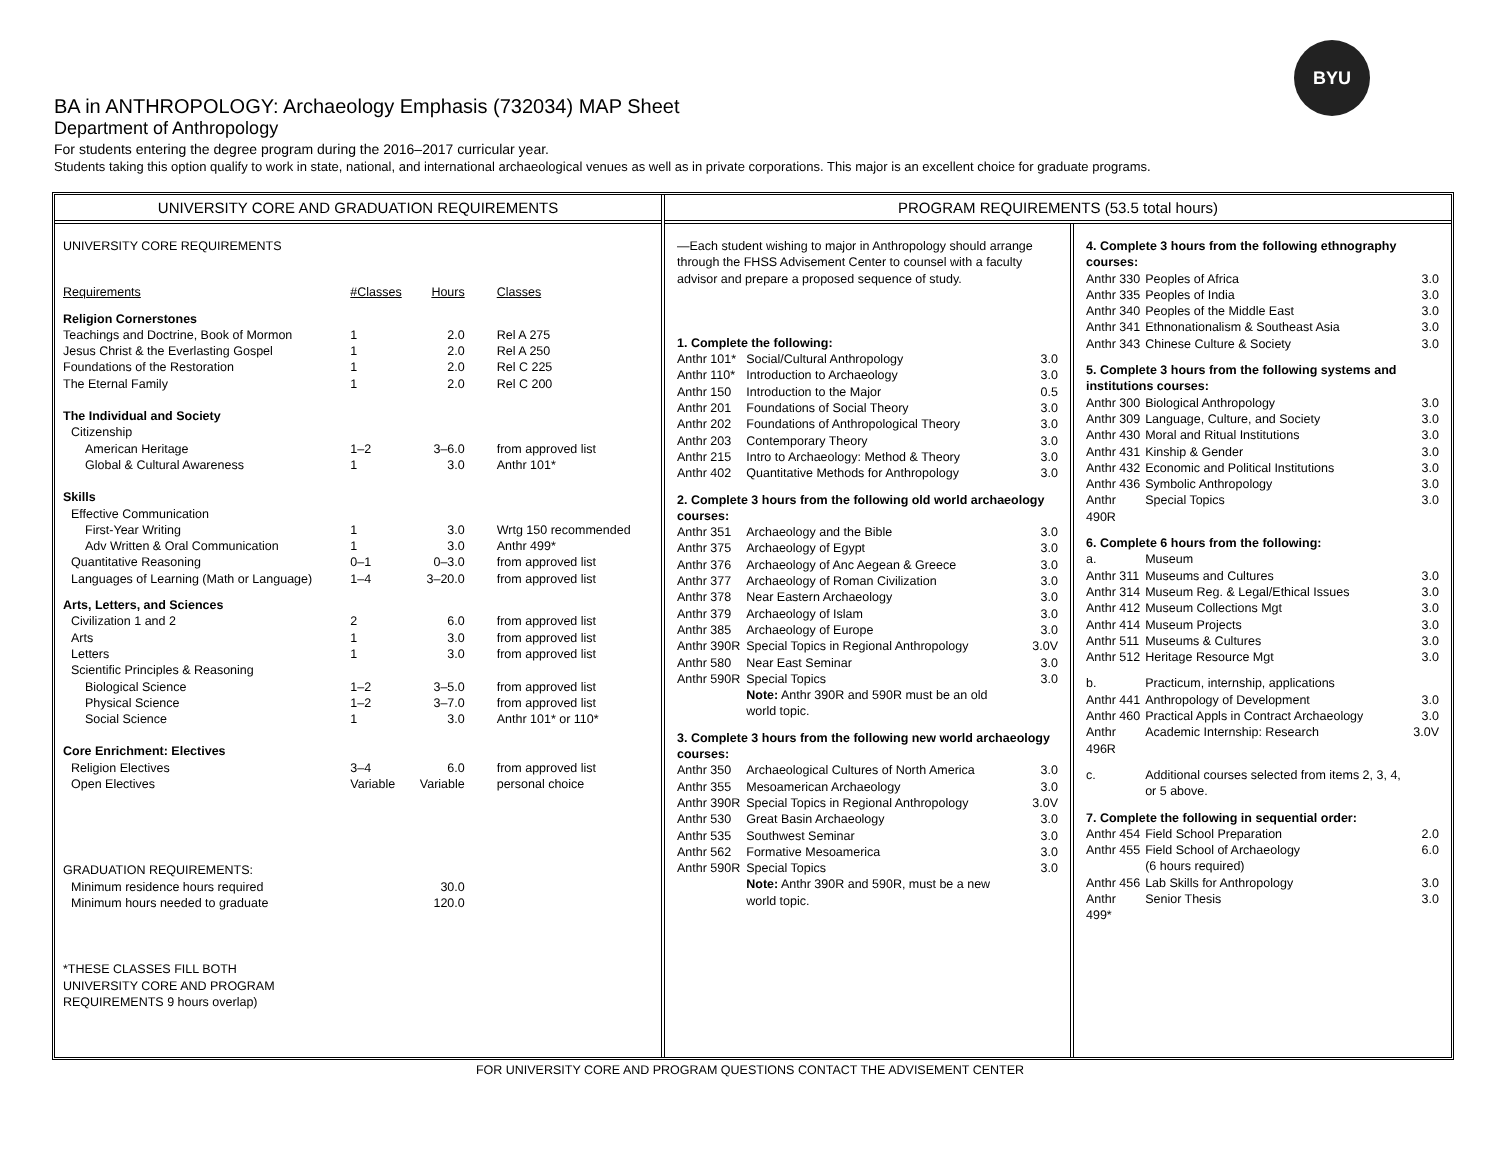BYU
BA in ANTHROPOLOGY: Archaeology Emphasis (732034) MAP Sheet
Department of Anthropology
For students entering the degree program during the 2016–2017 curricular year.
Students taking this option qualify to work in state, national, and international archaeological venues as well as in private corporations. This major is an excellent choice for graduate programs.
UNIVERSITY CORE AND GRADUATION REQUIREMENTS
| UNIVERSITY CORE REQUIREMENTS | | | |
| Requirements | #Classes | Hours | Classes |
| Religion Cornerstones | | | |
| Teachings and Doctrine, Book of Mormon | 1 | 2.0 | Rel A 275 |
| Jesus Christ & the Everlasting Gospel | 1 | 2.0 | Rel A 250 |
| Foundations of the Restoration | 1 | 2.0 | Rel C 225 |
| The Eternal Family | 1 | 2.0 | Rel C 200 |
| The Individual and Society | | | |
| Citizenship | | | |
| American Heritage | 1–2 | 3–6.0 | from approved list |
| Global & Cultural Awareness | 1 | 3.0 | Anthr 101* |
| Skills | | | |
| Effective Communication | | | |
| First-Year Writing | 1 | 3.0 | Wrtg 150 recommended |
| Adv Written & Oral Communication | 1 | 3.0 | Anthr 499* |
| Quantitative Reasoning | 0–1 | 0–3.0 | from approved list |
| Languages of Learning (Math or Language) | 1–4 | 3–20.0 | from approved list |
| Arts, Letters, and Sciences | | | |
| Civilization 1 and 2 | 2 | 6.0 | from approved list |
| Arts | 1 | 3.0 | from approved list |
| Letters | 1 | 3.0 | from approved list |
| Scientific Principles & Reasoning | | | |
| Biological Science | 1–2 | 3–5.0 | from approved list |
| Physical Science | 1–2 | 3–7.0 | from approved list |
| Social Science | 1 | 3.0 | Anthr 101* or 110* |
| Core Enrichment: Electives | | | |
| Religion Electives | 3–4 | 6.0 | from approved list |
| Open Electives | Variable | Variable | personal choice |
| GRADUATION REQUIREMENTS: | | | |
| Minimum residence hours required | | 30.0 | |
| Minimum hours needed to graduate | | 120.0 | |
| *THESE CLASSES FILL BOTH UNIVERSITY CORE AND PROGRAM REQUIREMENTS 9 hours overlap) | | | |
PROGRAM REQUIREMENTS (53.5 total hours)
| —Each student wishing to major in Anthropology should arrange through the FHSS Advisement Center to counsel with a faculty advisor and prepare a proposed sequence of study. | | |
| 1. Complete the following: | | |
| Anthr 101* | Social/Cultural Anthropology | 3.0 |
| Anthr 110* | Introduction to Archaeology | 3.0 |
| Anthr 150 | Introduction to the Major | 0.5 |
| Anthr 201 | Foundations of Social Theory | 3.0 |
| Anthr 202 | Foundations of Anthropological Theory | 3.0 |
| Anthr 203 | Contemporary Theory | 3.0 |
| Anthr 215 | Intro to Archaeology: Method & Theory | 3.0 |
| Anthr 402 | Quantitative Methods for Anthropology | 3.0 |
| 2. Complete 3 hours from the following old world archaeology courses: | | |
| Anthr 351 | Archaeology and the Bible | 3.0 |
| Anthr 375 | Archaeology of Egypt | 3.0 |
| Anthr 376 | Archaeology of Anc Aegean & Greece | 3.0 |
| Anthr 377 | Archaeology of Roman Civilization | 3.0 |
| Anthr 378 | Near Eastern Archaeology | 3.0 |
| Anthr 379 | Archaeology of Islam | 3.0 |
| Anthr 385 | Archaeology of Europe | 3.0 |
| Anthr 390R | Special Topics in Regional Anthropology | 3.0V |
| Anthr 580 | Near East Seminar | 3.0 |
| Anthr 590R | Special Topics | 3.0 |
| | Note: Anthr 390R and 590R must be an old world topic. | |
| 3. Complete 3 hours from the following new world archaeology courses: | | |
| Anthr 350 | Archaeological Cultures of North America | 3.0 |
| Anthr 355 | Mesoamerican Archaeology | 3.0 |
| Anthr 390R | Special Topics in Regional Anthropology | 3.0V |
| Anthr 530 | Great Basin Archaeology | 3.0 |
| Anthr 535 | Southwest Seminar | 3.0 |
| Anthr 562 | Formative Mesoamerica | 3.0 |
| Anthr 590R | Special Topics | 3.0 |
| | Note: Anthr 390R and 590R, must be a new world topic. | |
| 4. Complete 3 hours from the following ethnography courses: | | |
| Anthr 330 | Peoples of Africa | 3.0 |
| Anthr 335 | Peoples of India | 3.0 |
| Anthr 340 | Peoples of the Middle East | 3.0 |
| Anthr 341 | Ethnonationalism & Southeast Asia | 3.0 |
| Anthr 343 | Chinese Culture & Society | 3.0 |
| 5. Complete 3 hours from the following systems and institutions courses: | | |
| Anthr 300 | Biological Anthropology | 3.0 |
| Anthr 309 | Language, Culture, and Society | 3.0 |
| Anthr 430 | Moral and Ritual Institutions | 3.0 |
| Anthr 431 | Kinship & Gender | 3.0 |
| Anthr 432 | Economic and Political Institutions | 3.0 |
| Anthr 436 | Symbolic Anthropology | 3.0 |
| Anthr 490R | Special Topics | 3.0 |
| 6. Complete 6 hours from the following: | | |
| a. | Museum | |
| Anthr 311 | Museums and Cultures | 3.0 |
| Anthr 314 | Museum Reg. & Legal/Ethical Issues | 3.0 |
| Anthr 412 | Museum Collections Mgt | 3.0 |
| Anthr 414 | Museum Projects | 3.0 |
| Anthr 511 | Museums & Cultures | 3.0 |
| Anthr 512 | Heritage Resource Mgt | 3.0 |
| b. | Practicum, internship, applications | |
| Anthr 441 | Anthropology of Development | 3.0 |
| Anthr 460 | Practical Appls in Contract Archaeology | 3.0 |
| Anthr 496R | Academic Internship: Research | 3.0V |
| c. | Additional courses selected from items 2, 3, 4, or 5 above. | |
| 7. Complete the following in sequential order: | | |
| Anthr 454 | Field School Preparation | 2.0 |
| Anthr 455 | Field School of Archaeology (6 hours required) | 6.0 |
| Anthr 456 | Lab Skills for Anthropology | 3.0 |
| Anthr 499* | Senior Thesis | 3.0 |
FOR UNIVERSITY CORE AND PROGRAM QUESTIONS CONTACT THE ADVISEMENT CENTER